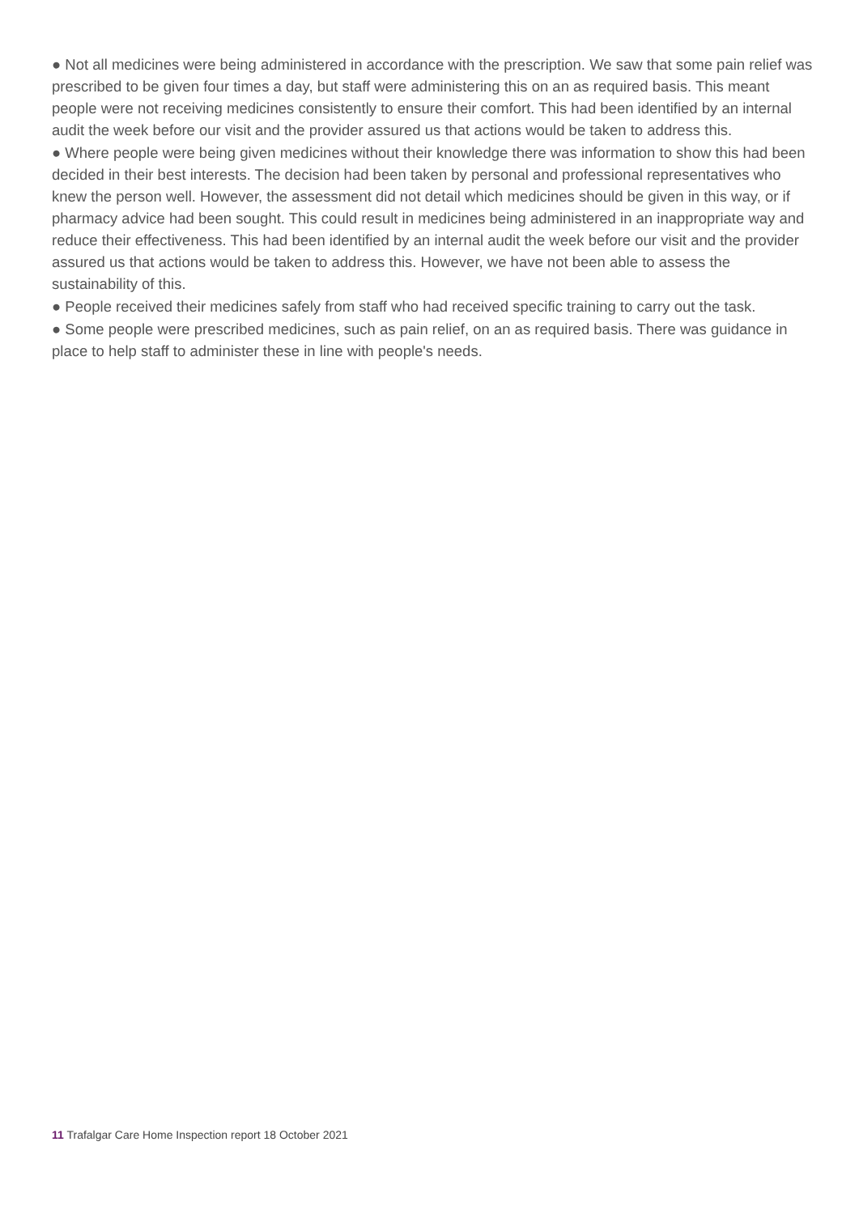● Not all medicines were being administered in accordance with the prescription. We saw that some pain relief was prescribed to be given four times a day, but staff were administering this on an as required basis. This meant people were not receiving medicines consistently to ensure their comfort. This had been identified by an internal audit the week before our visit and the provider assured us that actions would be taken to address this.
● Where people were being given medicines without their knowledge there was information to show this had been decided in their best interests. The decision had been taken by personal and professional representatives who knew the person well. However, the assessment did not detail which medicines should be given in this way, or if pharmacy advice had been sought. This could result in medicines being administered in an inappropriate way and reduce their effectiveness. This had been identified by an internal audit the week before our visit and the provider assured us that actions would be taken to address this. However, we have not been able to assess the sustainability of this.
● People received their medicines safely from staff who had received specific training to carry out the task.
● Some people were prescribed medicines, such as pain relief, on an as required basis. There was guidance in place to help staff to administer these in line with people's needs.
11 Trafalgar Care Home Inspection report 18 October 2021